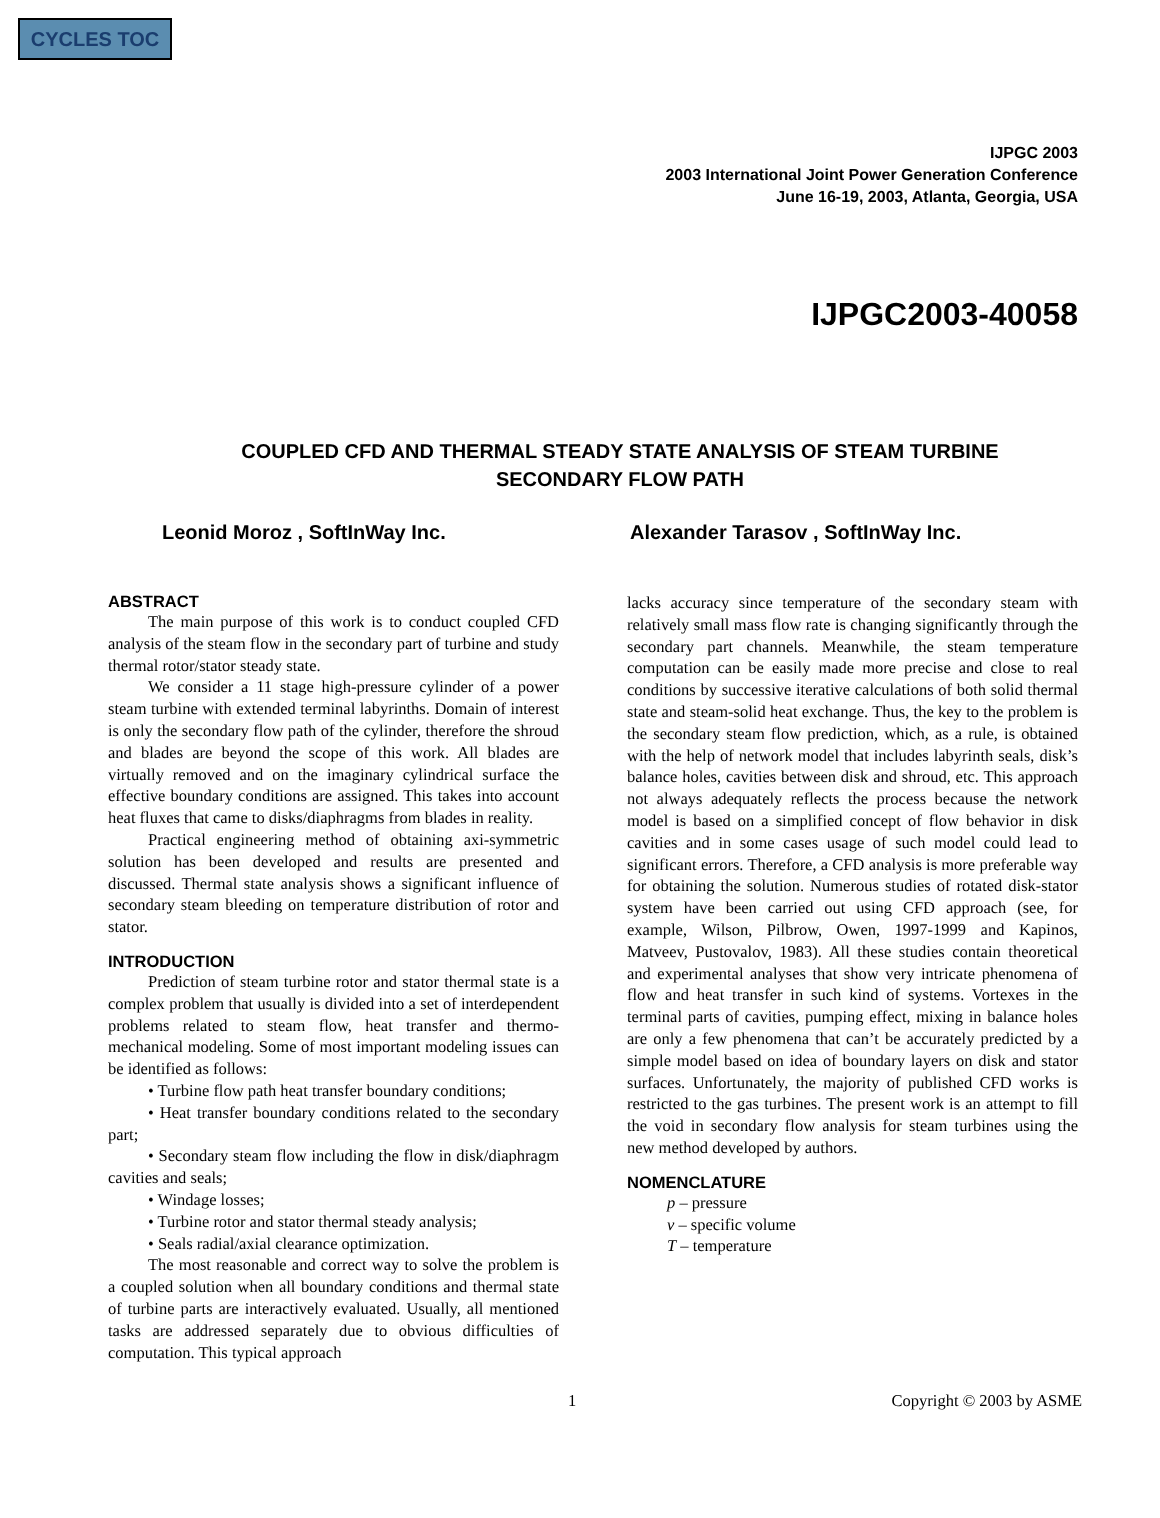CYCLES TOC
IJPGC 2003
2003 International Joint Power Generation Conference
June 16-19, 2003, Atlanta, Georgia, USA
IJPGC2003-40058
COUPLED CFD AND THERMAL STEADY STATE ANALYSIS OF STEAM TURBINE
SECONDARY FLOW PATH
Leonid Moroz , SoftInWay Inc. Alexander Tarasov , SoftInWay Inc.
ABSTRACT
The main purpose of this work is to conduct coupled CFD analysis of the steam flow in the secondary part of turbine and study thermal rotor/stator steady state.
We consider a 11 stage high-pressure cylinder of a power steam turbine with extended terminal labyrinths. Domain of interest is only the secondary flow path of the cylinder, therefore the shroud and blades are beyond the scope of this work. All blades are virtually removed and on the imaginary cylindrical surface the effective boundary conditions are assigned. This takes into account heat fluxes that came to disks/diaphragms from blades in reality.
Practical engineering method of obtaining axi-symmetric solution has been developed and results are presented and discussed. Thermal state analysis shows a significant influence of secondary steam bleeding on temperature distribution of rotor and stator.
INTRODUCTION
Prediction of steam turbine rotor and stator thermal state is a complex problem that usually is divided into a set of interdependent problems related to steam flow, heat transfer and thermo-mechanical modeling. Some of most important modeling issues can be identified as follows:
• Turbine flow path heat transfer boundary conditions;
• Heat transfer boundary conditions related to the secondary part;
• Secondary steam flow including the flow in disk/diaphragm cavities and seals;
• Windage losses;
• Turbine rotor and stator thermal steady analysis;
• Seals radial/axial clearance optimization.
The most reasonable and correct way to solve the problem is a coupled solution when all boundary conditions and thermal state of turbine parts are interactively evaluated. Usually, all mentioned tasks are addressed separately due to obvious difficulties of computation. This typical approach
lacks accuracy since temperature of the secondary steam with relatively small mass flow rate is changing significantly through the secondary part channels. Meanwhile, the steam temperature computation can be easily made more precise and close to real conditions by successive iterative calculations of both solid thermal state and steam-solid heat exchange. Thus, the key to the problem is the secondary steam flow prediction, which, as a rule, is obtained with the help of network model that includes labyrinth seals, disk’s balance holes, cavities between disk and shroud, etc. This approach not always adequately reflects the process because the network model is based on a simplified concept of flow behavior in disk cavities and in some cases usage of such model could lead to significant errors. Therefore, a CFD analysis is more preferable way for obtaining the solution. Numerous studies of rotated disk-stator system have been carried out using CFD approach (see, for example, Wilson, Pilbrow, Owen, 1997-1999 and Kapinos, Matveev, Pustovalov, 1983). All these studies contain theoretical and experimental analyses that show very intricate phenomena of flow and heat transfer in such kind of systems. Vortexes in the terminal parts of cavities, pumping effect, mixing in balance holes are only a few phenomena that can’t be accurately predicted by a simple model based on idea of boundary layers on disk and stator surfaces. Unfortunately, the majority of published CFD works is restricted to the gas turbines. The present work is an attempt to fill the void in secondary flow analysis for steam turbines using the new method developed by authors.
NOMENCLATURE
p – pressure
v – specific volume
T – temperature
1 Copyright © 2003 by ASME